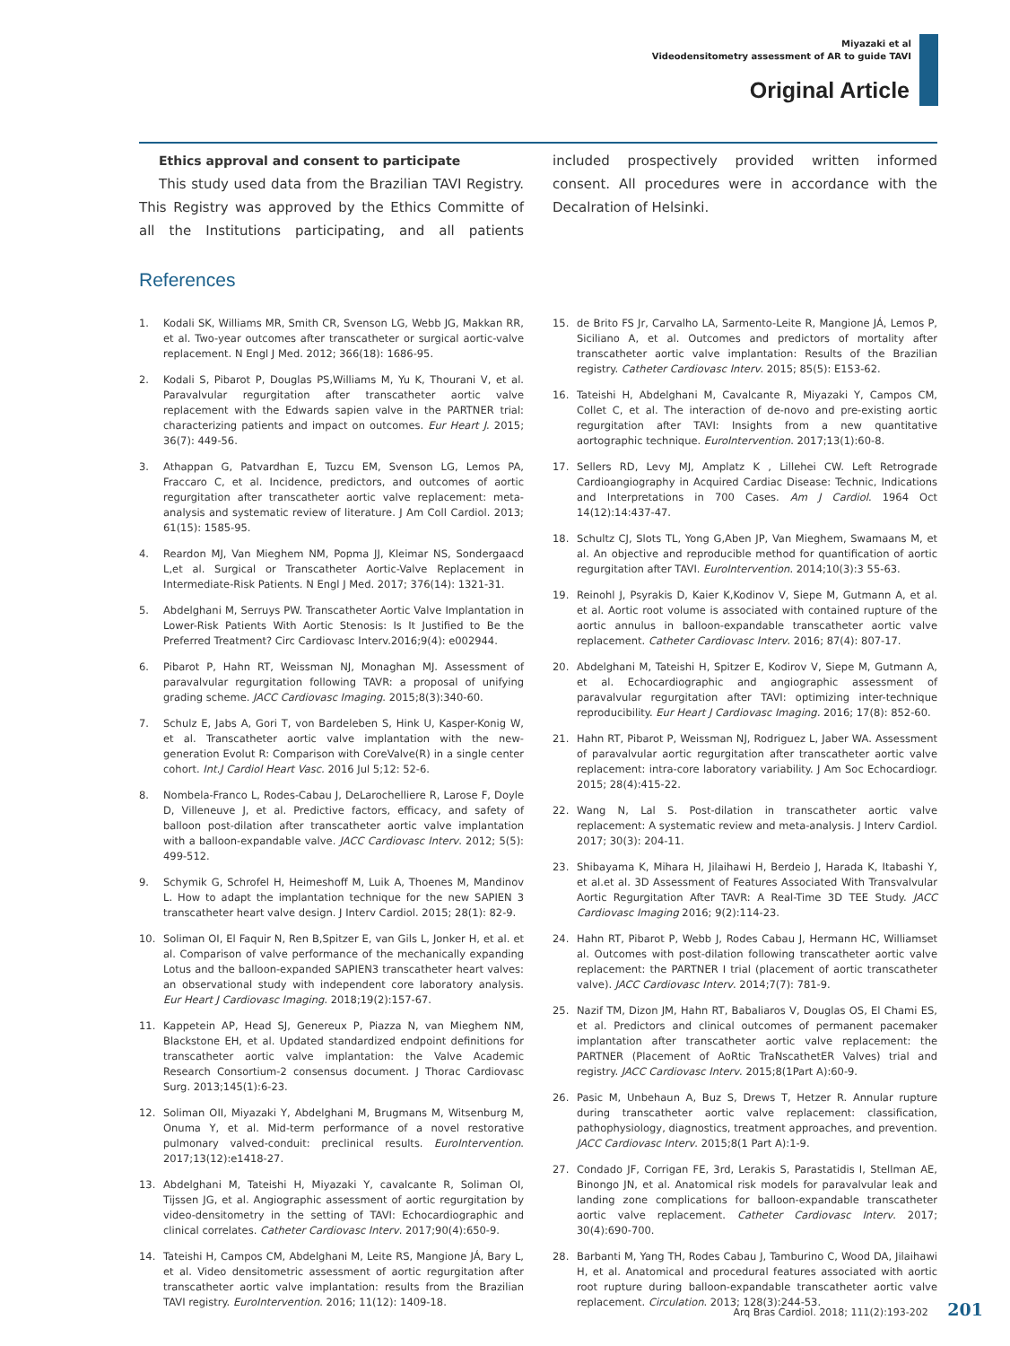Miyazaki et al
Videodensitometry assessment of AR to guide TAVI
Original Article
Ethics approval and consent to participate
This study used data from the Brazilian TAVI Registry. This Registry was approved by the Ethics Committe of all the Institutions participating, and all patients included prospectively provided written informed consent. All procedures were in accordance with the Decalration of Helsinki.
References
1. Kodali SK, Williams MR, Smith CR, Svenson LG, Webb JG, Makkan RR, et al. Two-year outcomes after transcatheter or surgical aortic-valve replacement. N Engl J Med. 2012; 366(18): 1686-95.
2. Kodali S, Pibarot P, Douglas PS,Williams M, Yu K, Thourani V, et al. Paravalvular regurgitation after transcatheter aortic valve replacement with the Edwards sapien valve in the PARTNER trial: characterizing patients and impact on outcomes. Eur Heart J. 2015; 36(7): 449-56.
3. Athappan G, Patvardhan E, Tuzcu EM, Svenson LG, Lemos PA, Fraccaro C, et al. Incidence, predictors, and outcomes of aortic regurgitation after transcatheter aortic valve replacement: meta-analysis and systematic review of literature. J Am Coll Cardiol. 2013; 61(15): 1585-95.
4. Reardon MJ, Van Mieghem NM, Popma JJ, Kleimar NS, Sondergaacd L,et al. Surgical or Transcatheter Aortic-Valve Replacement in Intermediate-Risk Patients. N Engl J Med. 2017; 376(14): 1321-31.
5. Abdelghani M, Serruys PW. Transcatheter Aortic Valve Implantation in Lower-Risk Patients With Aortic Stenosis: Is It Justified to Be the Preferred Treatment? Circ Cardiovasc Interv.2016;9(4): e002944.
6. Pibarot P, Hahn RT, Weissman NJ, Monaghan MJ. Assessment of paravalvular regurgitation following TAVR: a proposal of unifying grading scheme. JACC Cardiovasc Imaging. 2015;8(3):340-60.
7. Schulz E, Jabs A, Gori T, von Bardeleben S, Hink U, Kasper-Konig W, et al. Transcatheter aortic valve implantation with the new-generation Evolut R: Comparison with CoreValve(R) in a single center cohort. Int.J Cardiol Heart Vasc. 2016 Jul 5;12: 52-6.
8. Nombela-Franco L, Rodes-Cabau J, DeLarochelliere R, Larose F, Doyle D, Villeneuve J, et al. Predictive factors, efficacy, and safety of balloon post-dilation after transcatheter aortic valve implantation with a balloon-expandable valve. JACC Cardiovasc Interv. 2012; 5(5): 499-512.
9. Schymik G, Schrofel H, Heimeshoff M, Luik A, Thoenes M, Mandinov L. How to adapt the implantation technique for the new SAPIEN 3 transcatheter heart valve design. J Interv Cardiol. 2015; 28(1): 82-9.
10. Soliman OI, El Faquir N, Ren B,Spitzer E, van Gils L, Jonker H, et al. et al. Comparison of valve performance of the mechanically expanding Lotus and the balloon-expanded SAPIEN3 transcatheter heart valves: an observational study with independent core laboratory analysis. Eur Heart J Cardiovasc Imaging. 2018;19(2):157-67.
11. Kappetein AP, Head SJ, Genereux P, Piazza N, van Mieghem NM, Blackstone EH, et al. Updated standardized endpoint definitions for transcatheter aortic valve implantation: the Valve Academic Research Consortium-2 consensus document. J Thorac Cardiovasc Surg. 2013;145(1):6-23.
12. Soliman OII, Miyazaki Y, Abdelghani M, Brugmans M, Witsenburg M, Onuma Y, et al. Mid-term performance of a novel restorative pulmonary valved-conduit: preclinical results. EuroIntervention. 2017;13(12):e1418-27.
13. Abdelghani M, Tateishi H, Miyazaki Y, cavalcante R, Soliman OI, Tijssen JG, et al. Angiographic assessment of aortic regurgitation by video-densitometry in the setting of TAVI: Echocardiographic and clinical correlates. Catheter Cardiovasc Interv. 2017;90(4):650-9.
14. Tateishi H, Campos CM, Abdelghani M, Leite RS, Mangione JÁ, Bary L, et al. Video densitometric assessment of aortic regurgitation after transcatheter aortic valve implantation: results from the Brazilian TAVI registry. EuroIntervention. 2016; 11(12): 1409-18.
15. de Brito FS Jr, Carvalho LA, Sarmento-Leite R, Mangione JÁ, Lemos P, Siciliano A, et al. Outcomes and predictors of mortality after transcatheter aortic valve implantation: Results of the Brazilian registry. Catheter Cardiovasc Interv. 2015; 85(5): E153-62.
16. Tateishi H, Abdelghani M, Cavalcante R, Miyazaki Y, Campos CM, Collet C, et al. The interaction of de-novo and pre-existing aortic regurgitation after TAVI: Insights from a new quantitative aortographic technique. EuroIntervention. 2017;13(1):60-8.
17. Sellers RD, Levy MJ, Amplatz K , Lillehei CW. Left Retrograde Cardioangiography in Acquired Cardiac Disease: Technic, Indications and Interpretations in 700 Cases. Am J Cardiol. 1964 Oct 14(12):14:437-47.
18. Schultz CJ, Slots TL, Yong G,Aben JP, Van Mieghem, Swamaans M, et al. An objective and reproducible method for quantification of aortic regurgitation after TAVI. EuroIntervention. 2014;10(3):3 55-63.
19. Reinohl J, Psyrakis D, Kaier K,Kodinov V, Siepe M, Gutmann A, et al. et al. Aortic root volume is associated with contained rupture of the aortic annulus in balloon-expandable transcatheter aortic valve replacement. Catheter Cardiovasc Interv. 2016; 87(4): 807-17.
20. Abdelghani M, Tateishi H, Spitzer E, Kodirov V, Siepe M, Gutmann A, et al. Echocardiographic and angiographic assessment of paravalvular regurgitation after TAVI: optimizing inter-technique reproducibility. Eur Heart J Cardiovasc Imaging. 2016; 17(8): 852-60.
21. Hahn RT, Pibarot P, Weissman NJ, Rodriguez L, Jaber WA. Assessment of paravalvular aortic regurgitation after transcatheter aortic valve replacement: intra-core laboratory variability. J Am Soc Echocardiogr. 2015; 28(4):415-22.
22. Wang N, Lal S. Post-dilation in transcatheter aortic valve replacement: A systematic review and meta-analysis. J Interv Cardiol. 2017; 30(3): 204-11.
23. Shibayama K, Mihara H, Jilaihawi H, Berdeio J, Harada K, Itabashi Y, et al.et al. 3D Assessment of Features Associated With Transvalvular Aortic Regurgitation After TAVR: A Real-Time 3D TEE Study. JACC Cardiovasc Imaging 2016; 9(2):114-23.
24. Hahn RT, Pibarot P, Webb J, Rodes Cabau J, Hermann HC, Williamset al. Outcomes with post-dilation following transcatheter aortic valve replacement: the PARTNER I trial (placement of aortic transcatheter valve). JACC Cardiovasc Interv. 2014;7(7): 781-9.
25. Nazif TM, Dizon JM, Hahn RT, Babaliaros V, Douglas OS, El Chami ES, et al. Predictors and clinical outcomes of permanent pacemaker implantation after transcatheter aortic valve replacement: the PARTNER (Placement of AoRtic TraNscathetER Valves) trial and registry. JACC Cardiovasc Interv. 2015;8(1Part A):60-9.
26. Pasic M, Unbehaun A, Buz S, Drews T, Hetzer R. Annular rupture during transcatheter aortic valve replacement: classification, pathophysiology, diagnostics, treatment approaches, and prevention. JACC Cardiovasc Interv. 2015;8(1 Part A):1-9.
27. Condado JF, Corrigan FE, 3rd, Lerakis S, Parastatidis I, Stellman AE, Binongo JN, et al. Anatomical risk models for paravalvular leak and landing zone complications for balloon-expandable transcatheter aortic valve replacement. Catheter Cardiovasc Interv. 2017; 30(4):690-700.
28. Barbanti M, Yang TH, Rodes Cabau J, Tamburino C, Wood DA, Jilaihawi H, et al. Anatomical and procedural features associated with aortic root rupture during balloon-expandable transcatheter aortic valve replacement. Circulation. 2013; 128(3):244-53.
Arq Bras Cardiol. 2018; 111(2):193-202 201